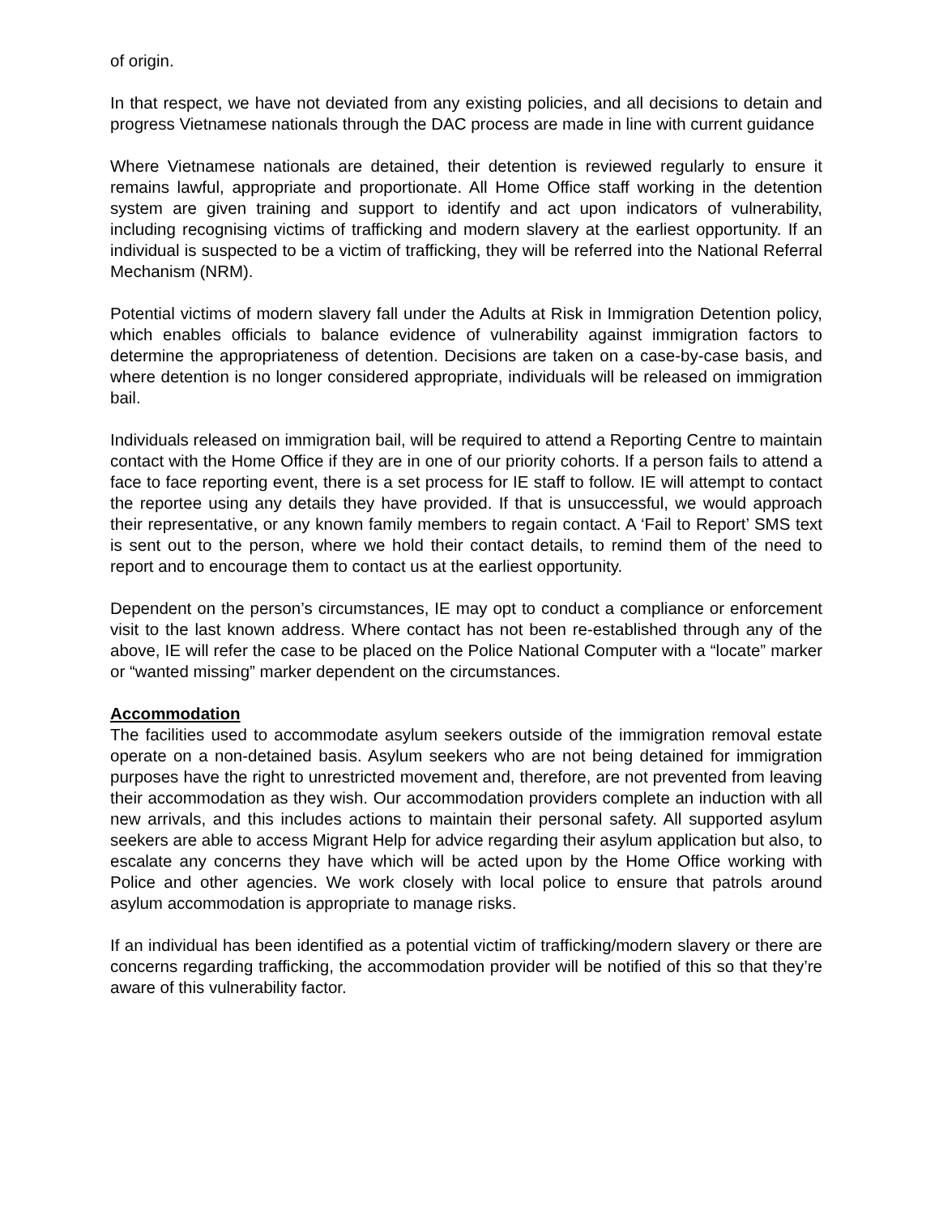of origin.
In that respect, we have not deviated from any existing policies, and all decisions to detain and progress Vietnamese nationals through the DAC process are made in line with current guidance
Where Vietnamese nationals are detained, their detention is reviewed regularly to ensure it remains lawful, appropriate and proportionate. All Home Office staff working in the detention system are given training and support to identify and act upon indicators of vulnerability, including recognising victims of trafficking and modern slavery at the earliest opportunity. If an individual is suspected to be a victim of trafficking, they will be referred into the National Referral Mechanism (NRM).
Potential victims of modern slavery fall under the Adults at Risk in Immigration Detention policy, which enables officials to balance evidence of vulnerability against immigration factors to determine the appropriateness of detention. Decisions are taken on a case-by-case basis, and where detention is no longer considered appropriate, individuals will be released on immigration bail.
Individuals released on immigration bail, will be required to attend a Reporting Centre to maintain contact with the Home Office if they are in one of our priority cohorts. If a person fails to attend a face to face reporting event, there is a set process for IE staff to follow. IE will attempt to contact the reportee using any details they have provided. If that is unsuccessful, we would approach their representative, or any known family members to regain contact. A ‘Fail to Report’ SMS text is sent out to the person, where we hold their contact details, to remind them of the need to report and to encourage them to contact us at the earliest opportunity.
Dependent on the person’s circumstances, IE may opt to conduct a compliance or enforcement visit to the last known address. Where contact has not been re-established through any of the above, IE will refer the case to be placed on the Police National Computer with a “locate” marker or “wanted missing” marker dependent on the circumstances.
Accommodation
The facilities used to accommodate asylum seekers outside of the immigration removal estate operate on a non-detained basis. Asylum seekers who are not being detained for immigration purposes have the right to unrestricted movement and, therefore, are not prevented from leaving their accommodation as they wish. Our accommodation providers complete an induction with all new arrivals, and this includes actions to maintain their personal safety. All supported asylum seekers are able to access Migrant Help for advice regarding their asylum application but also, to escalate any concerns they have which will be acted upon by the Home Office working with Police and other agencies. We work closely with local police to ensure that patrols around asylum accommodation is appropriate to manage risks.
If an individual has been identified as a potential victim of trafficking/modern slavery or there are concerns regarding trafficking, the accommodation provider will be notified of this so that they’re aware of this vulnerability factor.